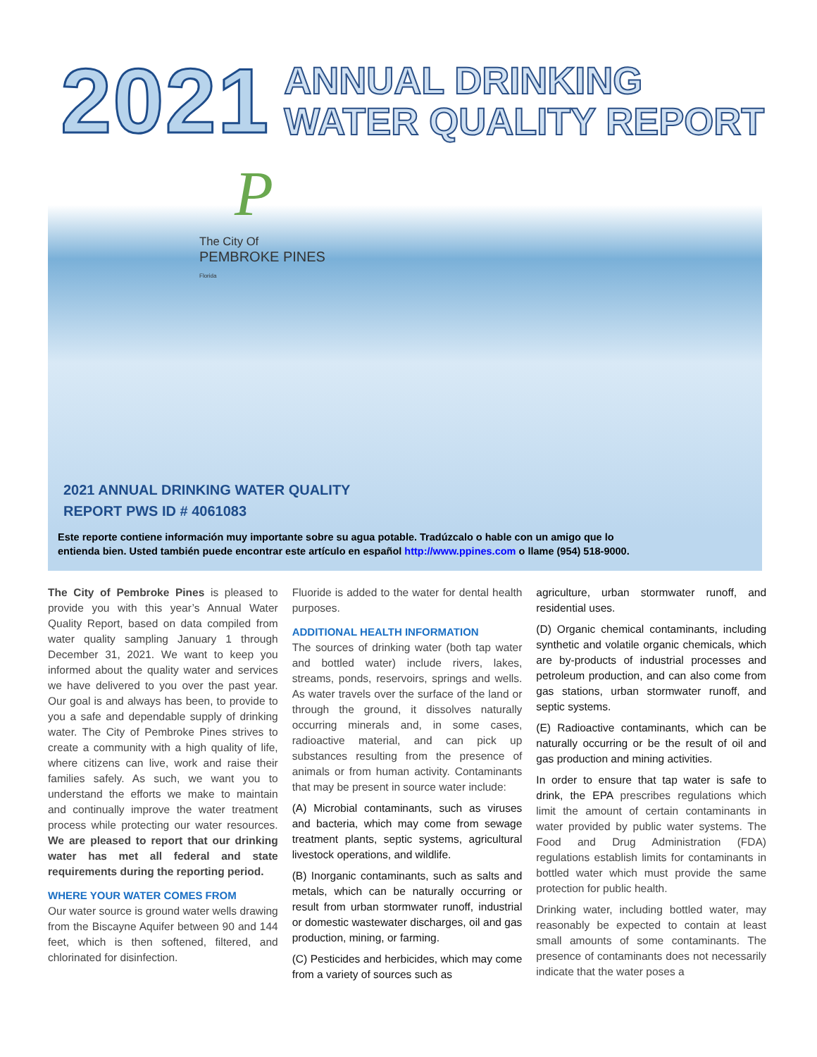2021
ANNUAL DRINKING
WATER QUALITY REPORT
P
The City Of
PEMBROKE PINES
Florida
2021 ANNUAL DRINKING WATER QUALITY
REPORT PWS ID # 4061083
Este reporte contiene información muy importante sobre su agua potable. Tradúzcalo o hable con un amigo que lo
entienda bien. Usted también puede encontrar este artículo en español http://www.ppines.com o llame (954) 518-9000.
The City of Pembroke Pines is pleased to provide you with this year’s Annual Water Quality Report, based on data compiled from water quality sampling January 1 through December 31, 2021. We want to keep you informed about the quality water and services we have delivered to you over the past year. Our goal is and always has been, to provide to you a safe and dependable supply of drinking water. The City of Pembroke Pines strives to create a community with a high quality of life, where citizens can live, work and raise their families safely. As such, we want you to understand the efforts we make to maintain and continually improve the water treatment process while protecting our water resources. We are pleased to report that our drinking water has met all federal and state requirements during the reporting period.
WHERE YOUR WATER COMES FROM
Our water source is ground water wells drawing from the Biscayne Aquifer between 90 and 144 feet, which is then softened, filtered, and chlorinated for disinfection.
Fluoride is added to the water for dental health purposes.
ADDITIONAL HEALTH INFORMATION
The sources of drinking water (both tap water and bottled water) include rivers, lakes, streams, ponds, reservoirs, springs and wells. As water travels over the surface of the land or through the ground, it dissolves naturally occurring minerals and, in some cases, radioactive material, and can pick up substances resulting from the presence of animals or from human activity. Contaminants that may be present in source water include:
(A) Microbial contaminants, such as viruses and bacteria, which may come from sewage treatment plants, septic systems, agricultural livestock operations, and wildlife.
(B) Inorganic contaminants, such as salts and metals, which can be naturally occurring or result from urban stormwater runoff, industrial or domestic wastewater discharges, oil and gas production, mining, or farming.
(C) Pesticides and herbicides, which may come from a variety of sources such as
agriculture, urban stormwater runoff, and residential uses.
(D) Organic chemical contaminants, including synthetic and volatile organic chemicals, which are by-products of industrial processes and petroleum production, and can also come from gas stations, urban stormwater runoff, and septic systems.
(E) Radioactive contaminants, which can be naturally occurring or be the result of oil and gas production and mining activities.
In order to ensure that tap water is safe to drink, the EPA prescribes regulations which limit the amount of certain contaminants in water provided by public water systems. The Food and Drug Administration (FDA) regulations establish limits for contaminants in bottled water which must provide the same protection for public health.
Drinking water, including bottled water, may reasonably be expected to contain at least small amounts of some contaminants. The presence of contaminants does not necessarily indicate that the water poses a